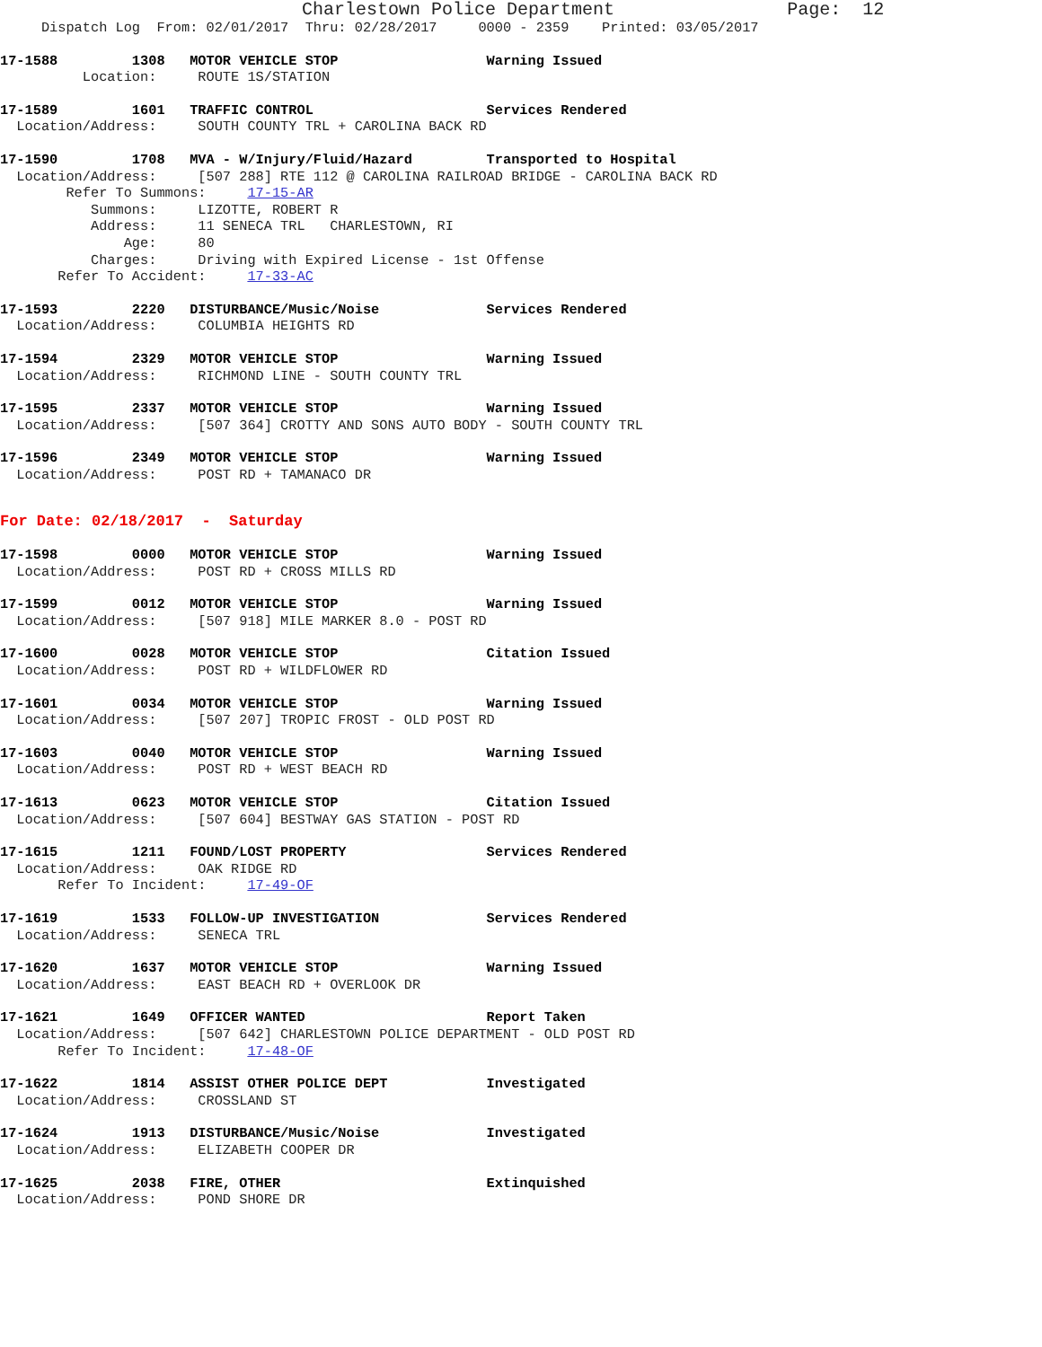Charlestown Police Department                Page:  12
     Dispatch Log  From: 02/01/2017  Thru: 02/28/2017     0000 - 2359    Printed: 03/05/2017
17-1588         1308   MOTOR VEHICLE STOP                  Warning Issued
          Location:     ROUTE 1S/STATION
17-1589         1601   TRAFFIC CONTROL                     Services Rendered
  Location/Address:     SOUTH COUNTY TRL + CAROLINA BACK RD
17-1590         1708   MVA - W/Injury/Fluid/Hazard         Transported to Hospital
  Location/Address:     [507 288] RTE 112 @ CAROLINA RAILROAD BRIDGE - CAROLINA BACK RD
        Refer To Summons:     17-15-AR
           Summons:     LIZOTTE, ROBERT R
           Address:     11 SENECA TRL   CHARLESTOWN, RI
               Age:     80
           Charges:     Driving with Expired License - 1st Offense
       Refer To Accident:     17-33-AC
17-1593         2220   DISTURBANCE/Music/Noise             Services Rendered
  Location/Address:     COLUMBIA HEIGHTS RD
17-1594         2329   MOTOR VEHICLE STOP                  Warning Issued
  Location/Address:     RICHMOND LINE - SOUTH COUNTY TRL
17-1595         2337   MOTOR VEHICLE STOP                  Warning Issued
  Location/Address:     [507 364] CROTTY AND SONS AUTO BODY - SOUTH COUNTY TRL
17-1596         2349   MOTOR VEHICLE STOP                  Warning Issued
  Location/Address:     POST RD + TAMANACO DR
For Date: 02/18/2017  -  Saturday
17-1598         0000   MOTOR VEHICLE STOP                  Warning Issued
  Location/Address:     POST RD + CROSS MILLS RD
17-1599         0012   MOTOR VEHICLE STOP                  Warning Issued
  Location/Address:     [507 918] MILE MARKER 8.0 - POST RD
17-1600         0028   MOTOR VEHICLE STOP                  Citation Issued
  Location/Address:     POST RD + WILDFLOWER RD
17-1601         0034   MOTOR VEHICLE STOP                  Warning Issued
  Location/Address:     [507 207] TROPIC FROST - OLD POST RD
17-1603         0040   MOTOR VEHICLE STOP                  Warning Issued
  Location/Address:     POST RD + WEST BEACH RD
17-1613         0623   MOTOR VEHICLE STOP                  Citation Issued
  Location/Address:     [507 604] BESTWAY GAS STATION - POST RD
17-1615         1211   FOUND/LOST PROPERTY                 Services Rendered
  Location/Address:     OAK RIDGE RD
       Refer To Incident:     17-49-OF
17-1619         1533   FOLLOW-UP INVESTIGATION             Services Rendered
  Location/Address:     SENECA TRL
17-1620         1637   MOTOR VEHICLE STOP                  Warning Issued
  Location/Address:     EAST BEACH RD + OVERLOOK DR
17-1621         1649   OFFICER WANTED                      Report Taken
  Location/Address:     [507 642] CHARLESTOWN POLICE DEPARTMENT - OLD POST RD
       Refer To Incident:     17-48-OF
17-1622         1814   ASSIST OTHER POLICE DEPT            Investigated
  Location/Address:     CROSSLAND ST
17-1624         1913   DISTURBANCE/Music/Noise             Investigated
  Location/Address:     ELIZABETH COOPER DR
17-1625         2038   FIRE, OTHER                         Extinquished
  Location/Address:     POND SHORE DR